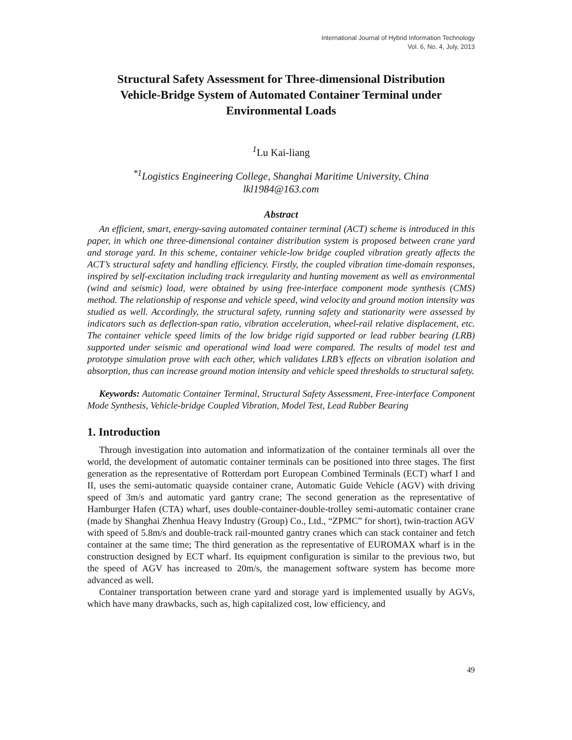International Journal of Hybrid Information Technology
Vol. 6, No. 4, July, 2013
Structural Safety Assessment for Three-dimensional Distribution Vehicle-Bridge System of Automated Container Terminal under Environmental Loads
<sup>1</sup> Lu Kai-liang
<sup>*1</sup>Logistics Engineering College, Shanghai Maritime University, China
lkl1984@163.com
Abstract
An efficient, smart, energy-saving automated container terminal (ACT) scheme is introduced in this paper, in which one three-dimensional container distribution system is proposed between crane yard and storage yard. In this scheme, container vehicle-low bridge coupled vibration greatly affects the ACT’s structural safety and handling efficiency. Firstly, the coupled vibration time-domain responses, inspired by self-excitation including track irregularity and hunting movement as well as environmental (wind and seismic) load, were obtained by using free-interface component mode synthesis (CMS) method. The relationship of response and vehicle speed, wind velocity and ground motion intensity was studied as well. Accordingly, the structural safety, running safety and stationarity were assessed by indicators such as deflection-span ratio, vibration acceleration, wheel-rail relative displacement, etc. The container vehicle speed limits of the low bridge rigid supported or lead rubber bearing (LRB) supported under seismic and operational wind load were compared. The results of model test and prototype simulation prove with each other, which validates LRB’s effects on vibration isolation and absorption, thus can increase ground motion intensity and vehicle speed thresholds to structural safety.
Keywords: Automatic Container Terminal, Structural Safety Assessment, Free-interface Component Mode Synthesis, Vehicle-bridge Coupled Vibration, Model Test, Lead Rubber Bearing
1. Introduction
Through investigation into automation and informatization of the container terminals all over the world, the development of automatic container terminals can be positioned into three stages. The first generation as the representative of Rotterdam port European Combined Terminals (ECT) wharf I and II, uses the semi-automatic quayside container crane, Automatic Guide Vehicle (AGV) with driving speed of 3m/s and automatic yard gantry crane; The second generation as the representative of Hamburger Hafen (CTA) wharf, uses double-container-double-trolley semi-automatic container crane (made by Shanghai Zhenhua Heavy Industry (Group) Co., Ltd., “ZPMC” for short), twin-traction AGV with speed of 5.8m/s and double-track rail-mounted gantry cranes which can stack container and fetch container at the same time; The third generation as the representative of EUROMAX wharf is in the construction designed by ECT wharf. Its equipment configuration is similar to the previous two, but the speed of AGV has increased to 20m/s, the management software system has become more advanced as well.
Container transportation between crane yard and storage yard is implemented usually by AGVs, which have many drawbacks, such as, high capitalized cost, low efficiency, and
49